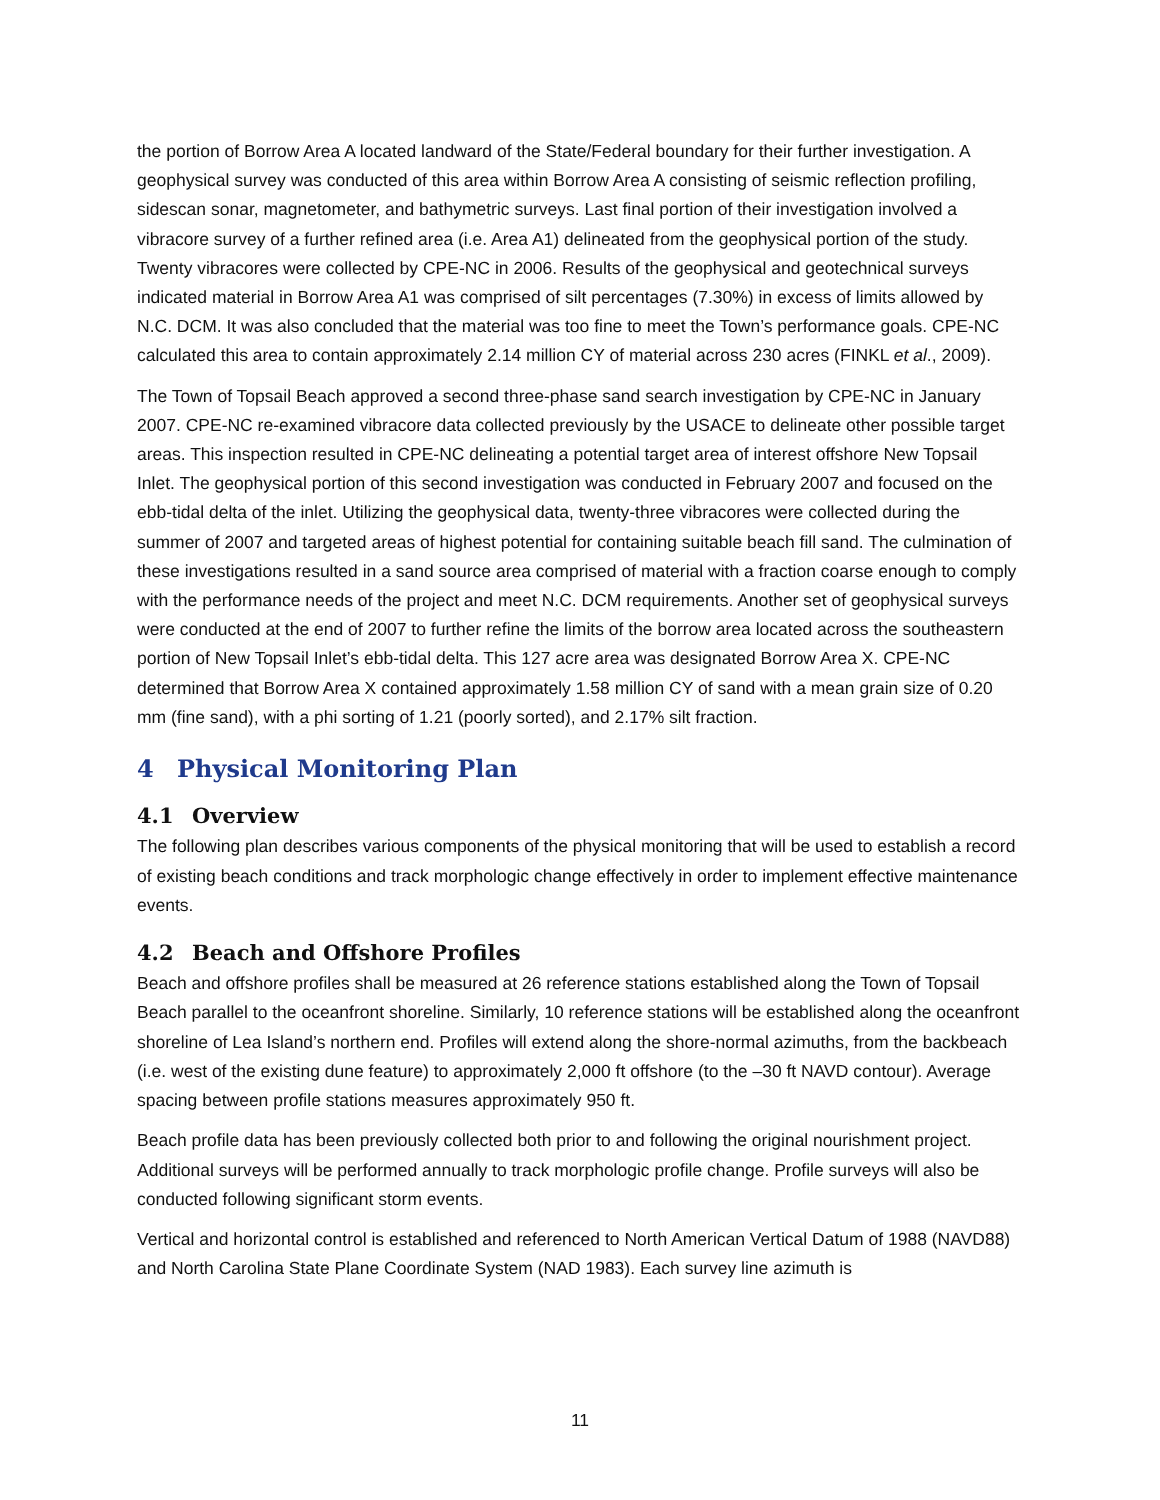the portion of Borrow Area A located landward of the State/Federal boundary for their further investigation. A geophysical survey was conducted of this area within Borrow Area A consisting of seismic reflection profiling, sidescan sonar, magnetometer, and bathymetric surveys. Last final portion of their investigation involved a vibracore survey of a further refined area (i.e. Area A1) delineated from the geophysical portion of the study. Twenty vibracores were collected by CPE-NC in 2006. Results of the geophysical and geotechnical surveys indicated material in Borrow Area A1 was comprised of silt percentages (7.30%) in excess of limits allowed by N.C. DCM. It was also concluded that the material was too fine to meet the Town’s performance goals. CPE-NC calculated this area to contain approximately 2.14 million CY of material across 230 acres (FINKL et al., 2009).
The Town of Topsail Beach approved a second three-phase sand search investigation by CPE-NC in January 2007. CPE-NC re-examined vibracore data collected previously by the USACE to delineate other possible target areas. This inspection resulted in CPE-NC delineating a potential target area of interest offshore New Topsail Inlet. The geophysical portion of this second investigation was conducted in February 2007 and focused on the ebb-tidal delta of the inlet. Utilizing the geophysical data, twenty-three vibracores were collected during the summer of 2007 and targeted areas of highest potential for containing suitable beach fill sand. The culmination of these investigations resulted in a sand source area comprised of material with a fraction coarse enough to comply with the performance needs of the project and meet N.C. DCM requirements. Another set of geophysical surveys were conducted at the end of 2007 to further refine the limits of the borrow area located across the southeastern portion of New Topsail Inlet’s ebb-tidal delta. This 127 acre area was designated Borrow Area X. CPE-NC determined that Borrow Area X contained approximately 1.58 million CY of sand with a mean grain size of 0.20 mm (fine sand), with a phi sorting of 1.21 (poorly sorted), and 2.17% silt fraction.
4 Physical Monitoring Plan
4.1 Overview
The following plan describes various components of the physical monitoring that will be used to establish a record of existing beach conditions and track morphologic change effectively in order to implement effective maintenance events.
4.2 Beach and Offshore Profiles
Beach and offshore profiles shall be measured at 26 reference stations established along the Town of Topsail Beach parallel to the oceanfront shoreline. Similarly, 10 reference stations will be established along the oceanfront shoreline of Lea Island’s northern end. Profiles will extend along the shore-normal azimuths, from the backbeach (i.e. west of the existing dune feature) to approximately 2,000 ft offshore (to the –30 ft NAVD contour). Average spacing between profile stations measures approximately 950 ft.
Beach profile data has been previously collected both prior to and following the original nourishment project. Additional surveys will be performed annually to track morphologic profile change. Profile surveys will also be conducted following significant storm events.
Vertical and horizontal control is established and referenced to North American Vertical Datum of 1988 (NAVD88) and North Carolina State Plane Coordinate System (NAD 1983). Each survey line azimuth is
11